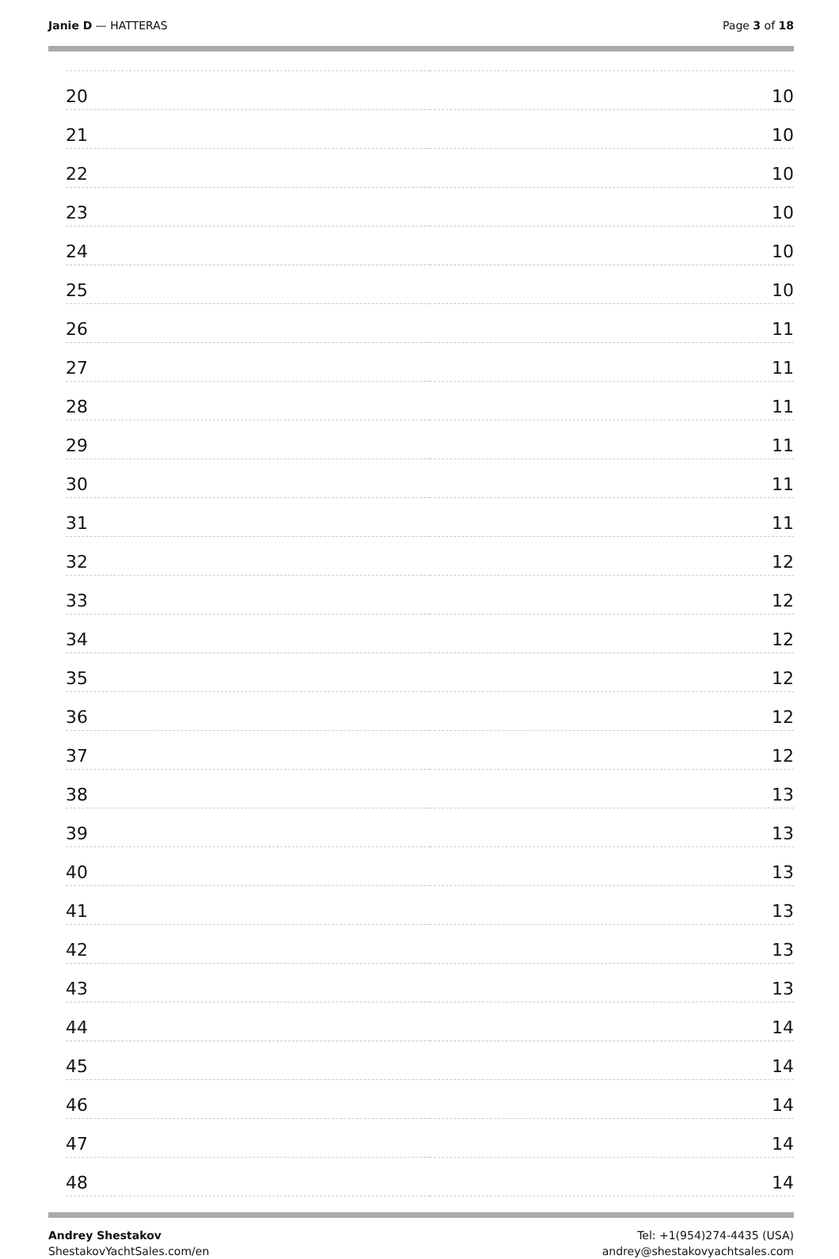Janie D — HATTERAS Page 3 of 18
| 20 | 10 |
| 21 | 10 |
| 22 | 10 |
| 23 | 10 |
| 24 | 10 |
| 25 | 10 |
| 26 | 11 |
| 27 | 11 |
| 28 | 11 |
| 29 | 11 |
| 30 | 11 |
| 31 | 11 |
| 32 | 12 |
| 33 | 12 |
| 34 | 12 |
| 35 | 12 |
| 36 | 12 |
| 37 | 12 |
| 38 | 13 |
| 39 | 13 |
| 40 | 13 |
| 41 | 13 |
| 42 | 13 |
| 43 | 13 |
| 44 | 14 |
| 45 | 14 |
| 46 | 14 |
| 47 | 14 |
| 48 | 14 |
Andrey Shestakov
ShestakovYachtSales.com/en
Tel: +1(954)274-4435 (USA)
andrey@shestakovyachtsales.com